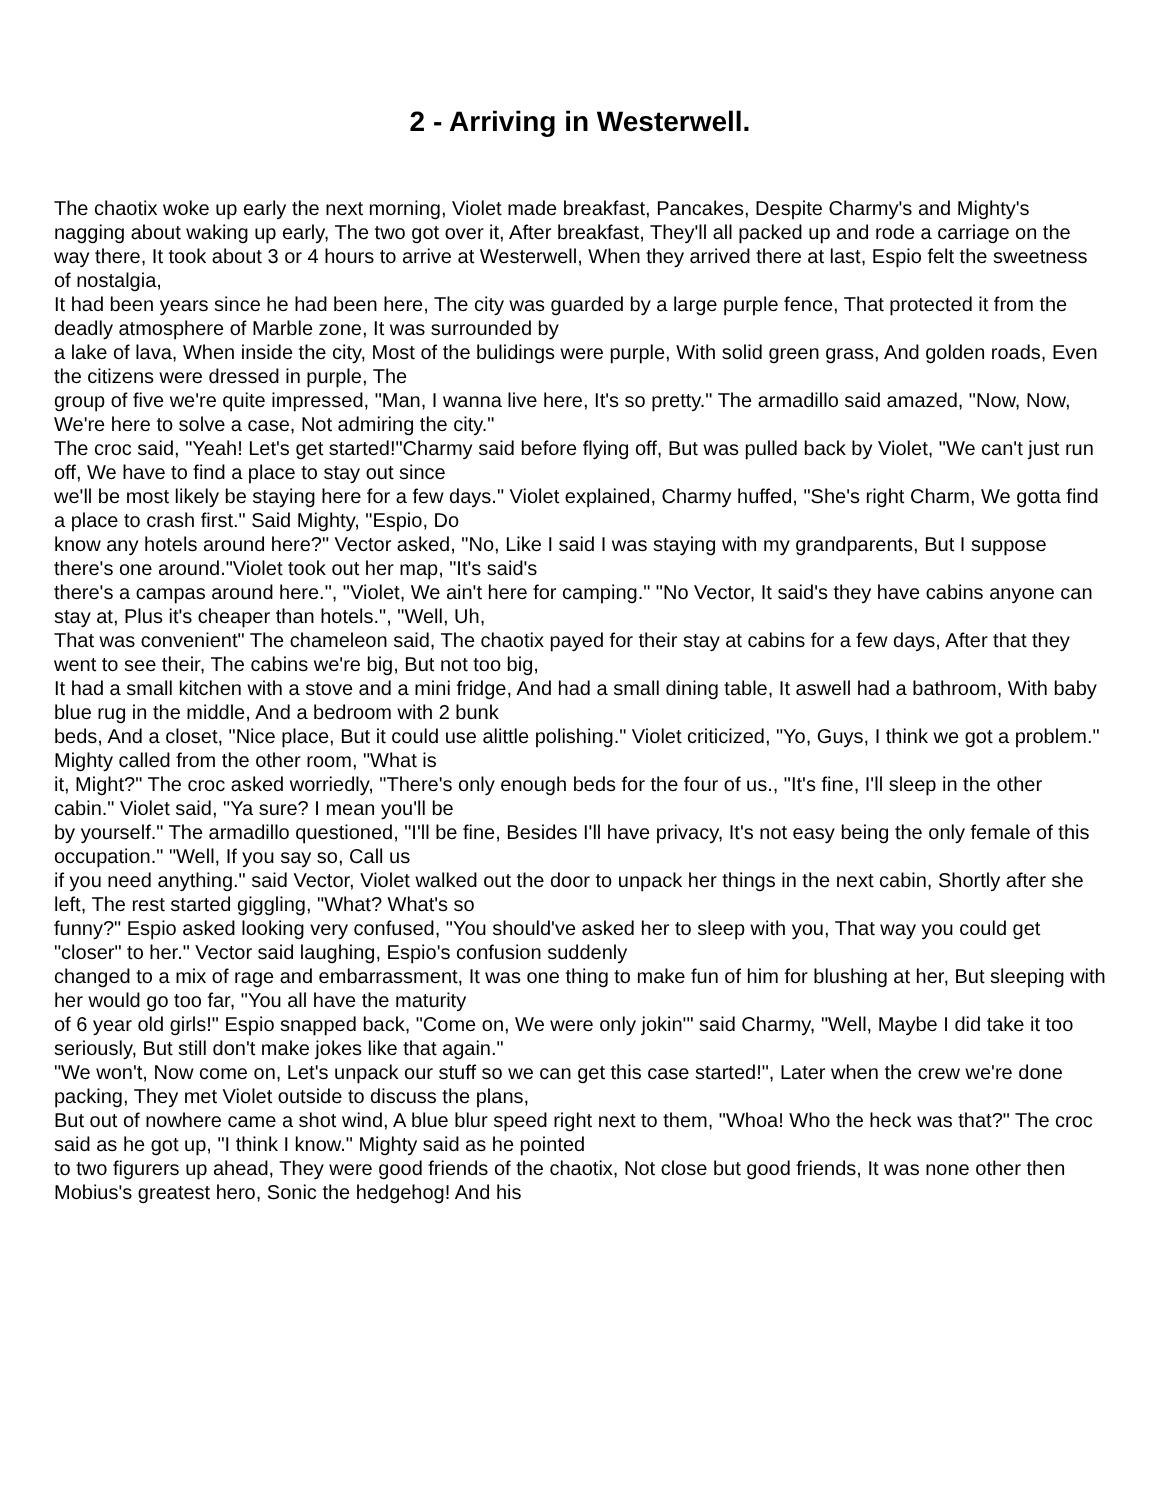2 - Arriving in Westerwell.
The chaotix woke up early the next morning, Violet made breakfast, Pancakes, Despite Charmy's and Mighty's nagging about waking up early, The two got over it, After breakfast, They'll all packed up and rode a carriage on the way there, It took about 3 or 4 hours to arrive at Westerwell, When they arrived there at last, Espio felt the sweetness of nostalgia,
It had been years since he had been here, The city was guarded by a large purple fence, That protected it from the deadly atmosphere of Marble zone, It was surrounded by
a lake of lava, When inside the city, Most of the bulidings were purple, With solid green grass, And golden roads, Even the citizens were dressed in purple, The
group of five we're quite impressed, "Man, I wanna live here, It's so pretty." The armadillo said amazed, "Now, Now, We're here to solve a case, Not admiring the city."
The croc said, "Yeah! Let's get started!"Charmy said before flying off, But was pulled back by Violet, "We can't just run off, We have to find a place to stay out since
we'll be most likely be staying here for a few days." Violet explained, Charmy huffed, "She's right Charm, We gotta find a place to crash first." Said Mighty, "Espio, Do
know any hotels around here?" Vector asked, "No, Like I said I was staying with my grandparents, But I suppose there's one around."Violet took out her map, "It's said's
there's a campas around here.", "Violet, We ain't here for camping." "No Vector, It said's they have cabins anyone can stay at, Plus it's cheaper than hotels.", "Well, Uh,
That was convenient" The chameleon said, The chaotix payed for their stay at cabins for a few days, After that they went to see their, The cabins we're big, But not too big,
It had a small kitchen with a stove and a mini fridge, And had a small dining table, It aswell had a bathroom, With baby blue rug in the middle, And a bedroom with 2 bunk
beds, And a closet, "Nice place, But it could use alittle polishing." Violet criticized, "Yo, Guys, I think we got a problem." Mighty called from the other room, "What is
it, Might?" The croc asked worriedly, "There's only enough beds for the four of us., "It's fine, I'll sleep in the other cabin." Violet said, "Ya sure? I mean you'll be
by yourself." The armadillo questioned, "I'll be fine, Besides I'll have privacy, It's not easy being the only female of this occupation." "Well, If you say so, Call us
if you need anything." said Vector, Violet walked out the door to unpack her things in the next cabin, Shortly after she left, The rest started giggling, "What? What's so
funny?" Espio asked looking very confused, "You should've asked her to sleep with you, That way you could get "closer" to her." Vector said laughing, Espio's confusion suddenly
changed to a mix of rage and embarrassment, It was one thing to make fun of him for blushing at her, But sleeping with her would go too far, "You all have the maturity
of 6 year old girls!" Espio snapped back, "Come on, We were only jokin'" said Charmy, "Well, Maybe I did take it too seriously, But still don't make jokes like that again."
"We won't, Now come on, Let's unpack our stuff so we can get this case started!", Later when the crew we're done packing, They met Violet outside to discuss the plans,
But out of nowhere came a shot wind, A blue blur speed right next to them, "Whoa! Who the heck was that?" The croc said as he got up, "I think I know." Mighty said as he pointed
to two figurers up ahead, They were good friends of the chaotix, Not close but good friends, It was none other then Mobius's greatest hero, Sonic the hedgehog! And his